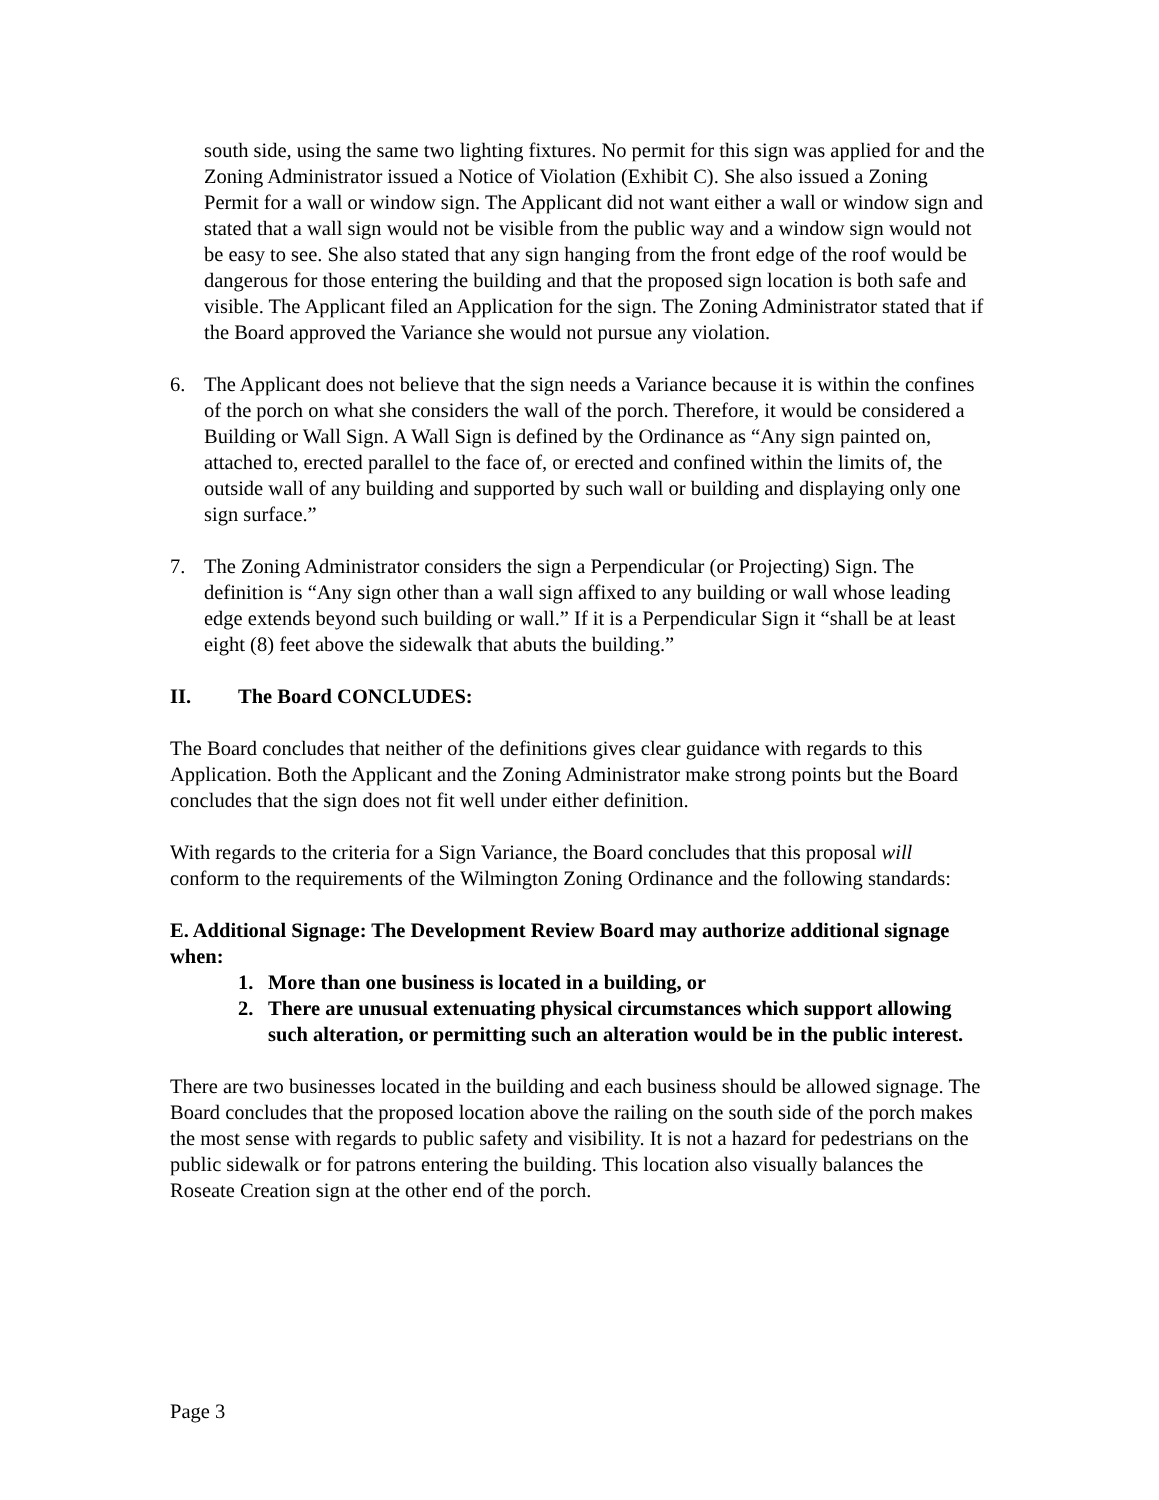south side, using the same two lighting fixtures. No permit for this sign was applied for and the Zoning Administrator issued a Notice of Violation (Exhibit C). She also issued a Zoning Permit for a wall or window sign. The Applicant did not want either a wall or window sign and stated that a wall sign would not be visible from the public way and a window sign would not be easy to see. She also stated that any sign hanging from the front edge of the roof would be dangerous for those entering the building and that the proposed sign location is both safe and visible. The Applicant filed an Application for the sign. The Zoning Administrator stated that if the Board approved the Variance she would not pursue any violation.
6. The Applicant does not believe that the sign needs a Variance because it is within the confines of the porch on what she considers the wall of the porch. Therefore, it would be considered a Building or Wall Sign. A Wall Sign is defined by the Ordinance as “Any sign painted on, attached to, erected parallel to the face of, or erected and confined within the limits of, the outside wall of any building and supported by such wall or building and displaying only one sign surface.”
7. The Zoning Administrator considers the sign a Perpendicular (or Projecting) Sign. The definition is “Any sign other than a wall sign affixed to any building or wall whose leading edge extends beyond such building or wall.” If it is a Perpendicular Sign it “shall be at least eight (8) feet above the sidewalk that abuts the building.”
II. The Board CONCLUDES:
The Board concludes that neither of the definitions gives clear guidance with regards to this Application. Both the Applicant and the Zoning Administrator make strong points but the Board concludes that the sign does not fit well under either definition.
With regards to the criteria for a Sign Variance, the Board concludes that this proposal will conform to the requirements of the Wilmington Zoning Ordinance and the following standards:
E. Additional Signage: The Development Review Board may authorize additional signage when:
1. More than one business is located in a building, or
2. There are unusual extenuating physical circumstances which support allowing such alteration, or permitting such an alteration would be in the public interest.
There are two businesses located in the building and each business should be allowed signage. The Board concludes that the proposed location above the railing on the south side of the porch makes the most sense with regards to public safety and visibility. It is not a hazard for pedestrians on the public sidewalk or for patrons entering the building. This location also visually balances the Roseate Creation sign at the other end of the porch.
Page 3